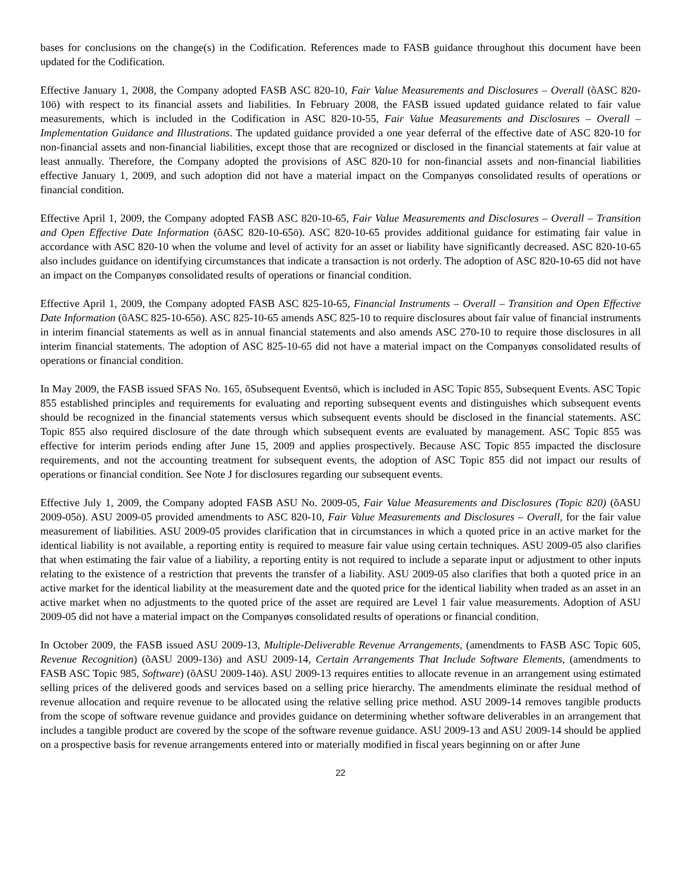bases for conclusions on the change(s) in the Codification. References made to FASB guidance throughout this document have been updated for the Codification.
Effective January 1, 2008, the Company adopted FASB ASC 820-10, Fair Value Measurements and Disclosures – Overall (õASC 820-10ö) with respect to its financial assets and liabilities. In February 2008, the FASB issued updated guidance related to fair value measurements, which is included in the Codification in ASC 820-10-55, Fair Value Measurements and Disclosures – Overall – Implementation Guidance and Illustrations. The updated guidance provided a one year deferral of the effective date of ASC 820-10 for non-financial assets and non-financial liabilities, except those that are recognized or disclosed in the financial statements at fair value at least annually. Therefore, the Company adopted the provisions of ASC 820-10 for non-financial assets and non-financial liabilities effective January 1, 2009, and such adoption did not have a material impact on the Companyøs consolidated results of operations or financial condition.
Effective April 1, 2009, the Company adopted FASB ASC 820-10-65, Fair Value Measurements and Disclosures – Overall – Transition and Open Effective Date Information (õASC 820-10-65ö). ASC 820-10-65 provides additional guidance for estimating fair value in accordance with ASC 820-10 when the volume and level of activity for an asset or liability have significantly decreased. ASC 820-10-65 also includes guidance on identifying circumstances that indicate a transaction is not orderly. The adoption of ASC 820-10-65 did not have an impact on the Companyøs consolidated results of operations or financial condition.
Effective April 1, 2009, the Company adopted FASB ASC 825-10-65, Financial Instruments – Overall – Transition and Open Effective Date Information (õASC 825-10-65ö). ASC 825-10-65 amends ASC 825-10 to require disclosures about fair value of financial instruments in interim financial statements as well as in annual financial statements and also amends ASC 270-10 to require those disclosures in all interim financial statements. The adoption of ASC 825-10-65 did not have a material impact on the Companyøs consolidated results of operations or financial condition.
In May 2009, the FASB issued SFAS No. 165, õSubsequent Eventsö, which is included in ASC Topic 855, Subsequent Events. ASC Topic 855 established principles and requirements for evaluating and reporting subsequent events and distinguishes which subsequent events should be recognized in the financial statements versus which subsequent events should be disclosed in the financial statements. ASC Topic 855 also required disclosure of the date through which subsequent events are evaluated by management. ASC Topic 855 was effective for interim periods ending after June 15, 2009 and applies prospectively. Because ASC Topic 855 impacted the disclosure requirements, and not the accounting treatment for subsequent events, the adoption of ASC Topic 855 did not impact our results of operations or financial condition. See Note J for disclosures regarding our subsequent events.
Effective July 1, 2009, the Company adopted FASB ASU No. 2009-05, Fair Value Measurements and Disclosures (Topic 820) (õASU 2009-05ö). ASU 2009-05 provided amendments to ASC 820-10, Fair Value Measurements and Disclosures – Overall, for the fair value measurement of liabilities. ASU 2009-05 provides clarification that in circumstances in which a quoted price in an active market for the identical liability is not available, a reporting entity is required to measure fair value using certain techniques. ASU 2009-05 also clarifies that when estimating the fair value of a liability, a reporting entity is not required to include a separate input or adjustment to other inputs relating to the existence of a restriction that prevents the transfer of a liability. ASU 2009-05 also clarifies that both a quoted price in an active market for the identical liability at the measurement date and the quoted price for the identical liability when traded as an asset in an active market when no adjustments to the quoted price of the asset are required are Level 1 fair value measurements. Adoption of ASU 2009-05 did not have a material impact on the Companyøs consolidated results of operations or financial condition.
In October 2009, the FASB issued ASU 2009-13, Multiple-Deliverable Revenue Arrangements, (amendments to FASB ASC Topic 605, Revenue Recognition) (õASU 2009-13ö) and ASU 2009-14, Certain Arrangements That Include Software Elements, (amendments to FASB ASC Topic 985, Software) (õASU 2009-14ö). ASU 2009-13 requires entities to allocate revenue in an arrangement using estimated selling prices of the delivered goods and services based on a selling price hierarchy. The amendments eliminate the residual method of revenue allocation and require revenue to be allocated using the relative selling price method. ASU 2009-14 removes tangible products from the scope of software revenue guidance and provides guidance on determining whether software deliverables in an arrangement that includes a tangible product are covered by the scope of the software revenue guidance. ASU 2009-13 and ASU 2009-14 should be applied on a prospective basis for revenue arrangements entered into or materially modified in fiscal years beginning on or after June
22